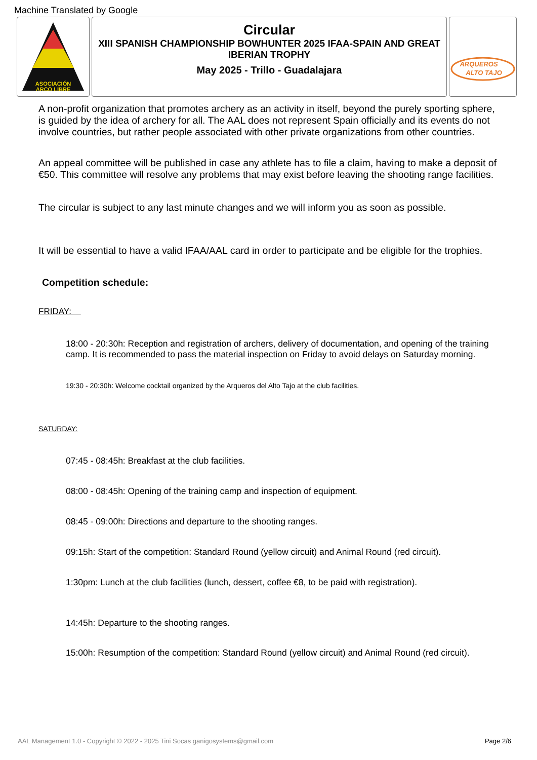Machine Translated by Google
ASOCIACIÓN
ARCO LIBRE
Circular
XIII SPANISH CHAMPIONSHIP BOWHUNTER 2025 IFAA-SPAIN AND GREAT IBERIAN TROPHY
May 2025 - Trillo - Guadalajara
ARQUEROS
ALTO TAJO
A non-profit organization that promotes archery as an activity in itself, beyond the purely sporting sphere, is guided by the idea of archery for all. The AAL does not represent Spain officially and its events do not involve countries, but rather people associated with other private organizations from other countries.
An appeal committee will be published in case any athlete has to file a claim, having to make a deposit of €50. This committee will resolve any problems that may exist before leaving the shooting range facilities.
The circular is subject to any last minute changes and we will inform you as soon as possible.
It will be essential to have a valid IFAA/AAL card in order to participate and be eligible for the trophies.
Competition schedule:
FRIDAY:
18:00 - 20:30h: Reception and registration of archers, delivery of documentation, and opening of the training camp. It is recommended to pass the material inspection on Friday to avoid delays on Saturday morning.
19:30 - 20:30h: Welcome cocktail organized by the Arqueros del Alto Tajo at the club facilities.
SATURDAY:
07:45 - 08:45h: Breakfast at the club facilities.
08:00 - 08:45h: Opening of the training camp and inspection of equipment.
08:45 - 09:00h: Directions and departure to the shooting ranges.
09:15h: Start of the competition: Standard Round (yellow circuit) and Animal Round (red circuit).
1:30pm: Lunch at the club facilities (lunch, dessert, coffee €8, to be paid with registration).
14:45h: Departure to the shooting ranges.
15:00h: Resumption of the competition: Standard Round (yellow circuit) and Animal Round (red circuit).
AAL Management 1.0 - Copyright © 2022 - 2025 Tini Socas ganigosystems@gmail.com Page 2/6